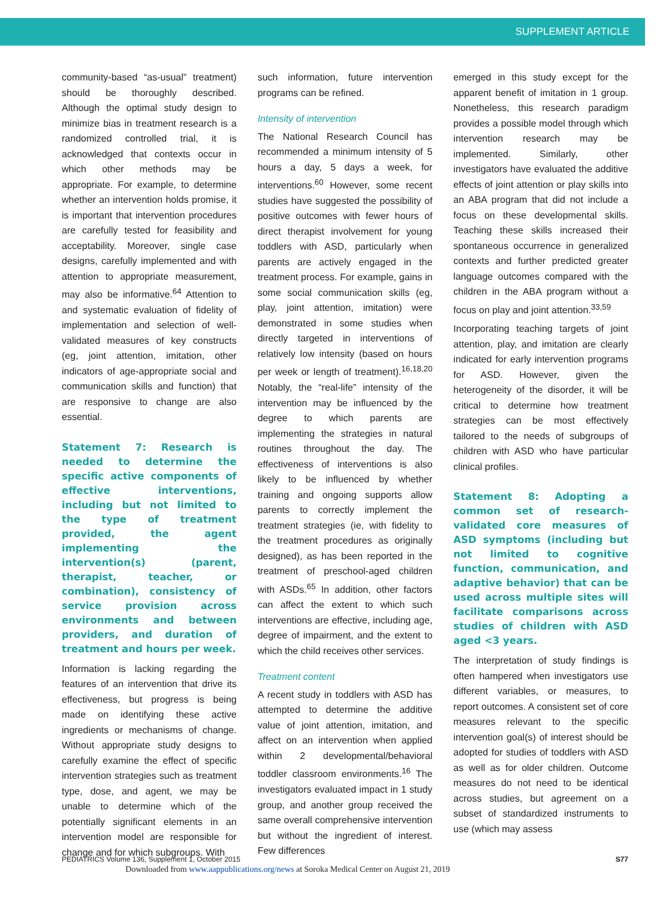SUPPLEMENT ARTICLE
community-based “as-usual” treatment) should be thoroughly described. Although the optimal study design to minimize bias in treatment research is a randomized controlled trial, it is acknowledged that contexts occur in which other methods may be appropriate. For example, to determine whether an intervention holds promise, it is important that intervention procedures are carefully tested for feasibility and acceptability. Moreover, single case designs, carefully implemented and with attention to appropriate measurement, may also be informative.<sup>64</sup> Attention to and systematic evaluation of fidelity of implementation and selection of well-validated measures of key constructs (eg, joint attention, imitation, other indicators of age-appropriate social and communication skills and function) that are responsive to change are also essential.
Statement 7: Research is needed to determine the specific active components of effective interventions, including but not limited to the type of treatment provided, the agent implementing the intervention(s) (parent, therapist, teacher, or combination), consistency of service provision across environments and between providers, and duration of treatment and hours per week.
Information is lacking regarding the features of an intervention that drive its effectiveness, but progress is being made on identifying these active ingredients or mechanisms of change. Without appropriate study designs to carefully examine the effect of specific intervention strategies such as treatment type, dose, and agent, we may be unable to determine which of the potentially significant elements in an intervention model are responsible for change and for which subgroups. With
such information, future intervention programs can be refined.
Intensity of intervention
The National Research Council has recommended a minimum intensity of 5 hours a day, 5 days a week, for interventions.<sup>60</sup> However, some recent studies have suggested the possibility of positive outcomes with fewer hours of direct therapist involvement for young toddlers with ASD, particularly when parents are actively engaged in the treatment process. For example, gains in some social communication skills (eg, play, joint attention, imitation) were demonstrated in some studies when directly targeted in interventions of relatively low intensity (based on hours per week or length of treatment).<sup>16,18,20</sup> Notably, the “real-life” intensity of the intervention may be influenced by the degree to which parents are implementing the strategies in natural routines throughout the day. The effectiveness of interventions is also likely to be influenced by whether training and ongoing supports allow parents to correctly implement the treatment strategies (ie, with fidelity to the treatment procedures as originally designed), as has been reported in the treatment of preschool-aged children with ASDs.<sup>65</sup> In addition, other factors can affect the extent to which such interventions are effective, including age, degree of impairment, and the extent to which the child receives other services.
Treatment content
A recent study in toddlers with ASD has attempted to determine the additive value of joint attention, imitation, and affect on an intervention when applied within 2 developmental/behavioral toddler classroom environments.<sup>16</sup> The investigators evaluated impact in 1 study group, and another group received the same overall comprehensive intervention but without the ingredient of interest. Few differences
emerged in this study except for the apparent benefit of imitation in 1 group. Nonetheless, this research paradigm provides a possible model through which intervention research may be implemented. Similarly, other investigators have evaluated the additive effects of joint attention or play skills into an ABA program that did not include a focus on these developmental skills. Teaching these skills increased their spontaneous occurrence in generalized contexts and further predicted greater language outcomes compared with the children in the ABA program without a focus on play and joint attention.<sup>33,59</sup>
Incorporating teaching targets of joint attention, play, and imitation are clearly indicated for early intervention programs for ASD. However, given the heterogeneity of the disorder, it will be critical to determine how treatment strategies can be most effectively tailored to the needs of subgroups of children with ASD who have particular clinical profiles.
Statement 8: Adopting a common set of research-validated core measures of ASD symptoms (including but not limited to cognitive function, communication, and adaptive behavior) that can be used across multiple sites will facilitate comparisons across studies of children with ASD aged <3 years.
The interpretation of study findings is often hampered when investigators use different variables, or measures, to report outcomes. A consistent set of core measures relevant to the specific intervention goal(s) of interest should be adopted for studies of toddlers with ASD as well as for older children. Outcome measures do not need to be identical across studies, but agreement on a subset of standardized instruments to use (which may assess
PEDIATRICS Volume 136, Supplement 1, October 2015 S77
Downloaded from www.aappublications.org/news at Soroka Medical Center on August 21, 2019